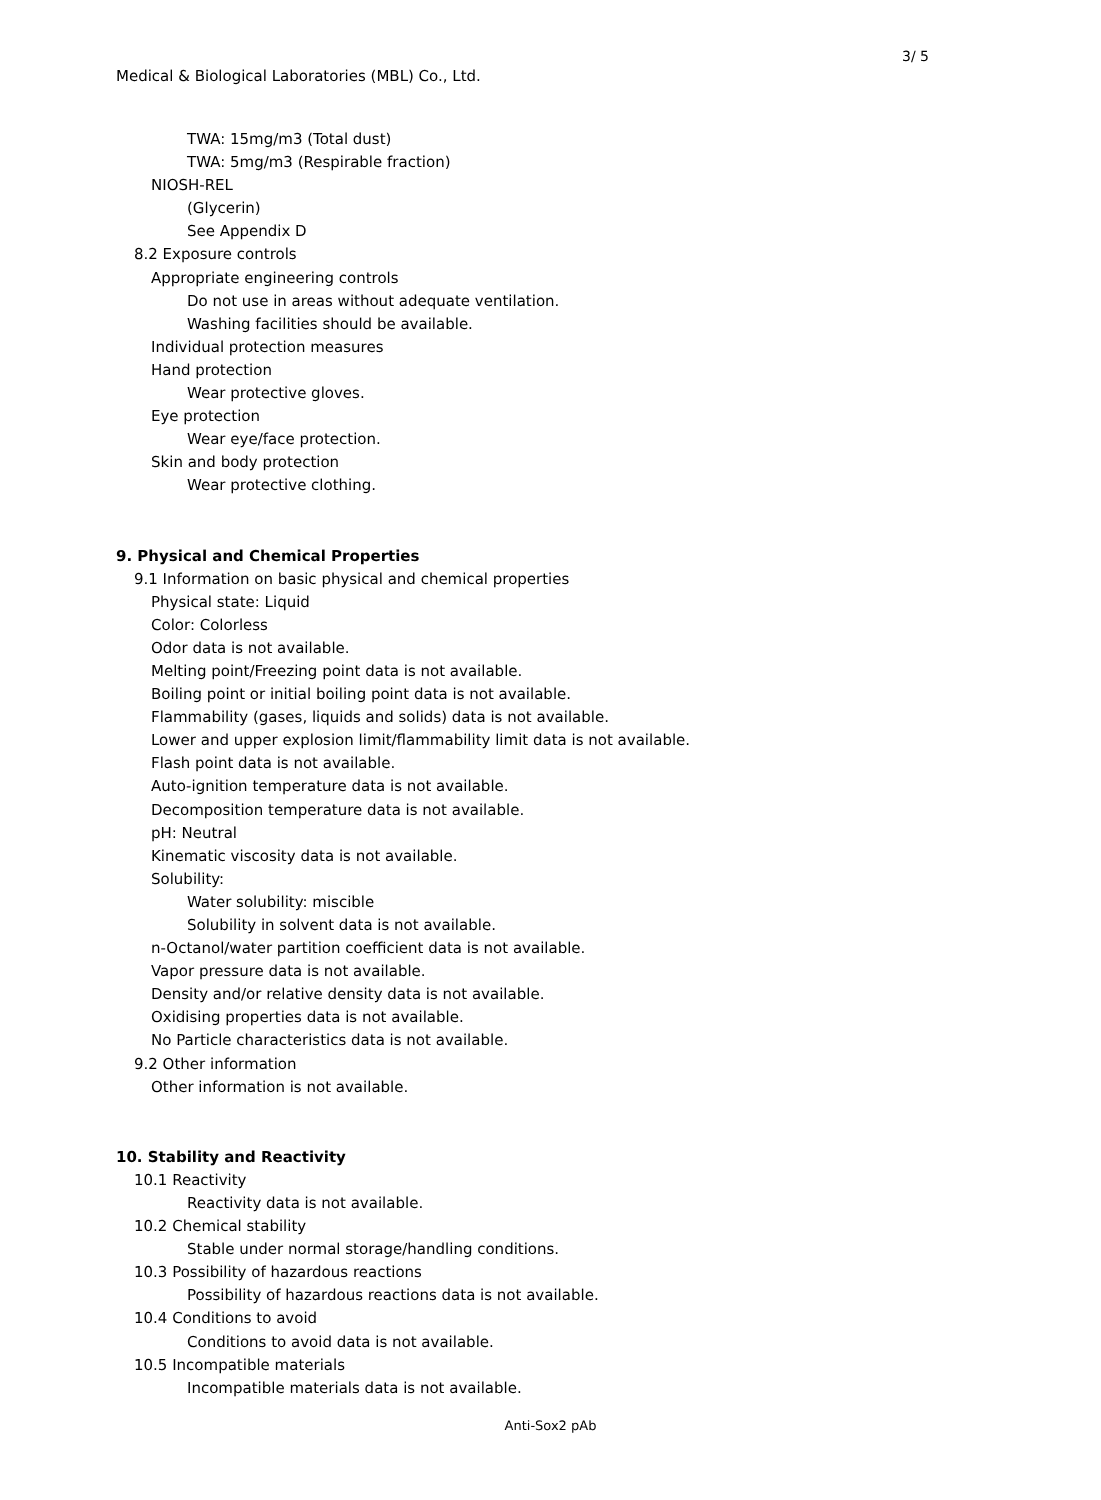3/ 5
Medical & Biological Laboratories (MBL) Co., Ltd.
TWA: 15mg/m3 (Total dust)
TWA: 5mg/m3 (Respirable fraction)
NIOSH-REL
(Glycerin)
See Appendix D
8.2 Exposure controls
Appropriate engineering controls
Do not use in areas without adequate ventilation.
Washing facilities should be available.
Individual protection measures
Hand protection
Wear protective gloves.
Eye protection
Wear eye/face protection.
Skin and body protection
Wear protective clothing.
9. Physical and Chemical Properties
9.1 Information on basic physical and chemical properties
Physical state: Liquid
Color: Colorless
Odor data is not available.
Melting point/Freezing point data is not available.
Boiling point or initial boiling point data is not available.
Flammability (gases, liquids and solids) data is not available.
Lower and upper explosion limit/flammability limit data is not available.
Flash point data is not available.
Auto-ignition temperature data is not available.
Decomposition temperature data is not available.
pH: Neutral
Kinematic viscosity data is not available.
Solubility:
Water solubility: miscible
Solubility in solvent data is not available.
n-Octanol/water partition coefficient data is not available.
Vapor pressure data is not available.
Density and/or relative density data is not available.
Oxidising properties data is not available.
No Particle characteristics data is not available.
9.2 Other information
Other information is not available.
10. Stability and Reactivity
10.1 Reactivity
Reactivity data is not available.
10.2 Chemical stability
Stable under normal storage/handling conditions.
10.3 Possibility of hazardous reactions
Possibility of hazardous reactions data is not available.
10.4 Conditions to avoid
Conditions to avoid data is not available.
10.5 Incompatible materials
Incompatible materials data is not available.
Anti-Sox2 pAb